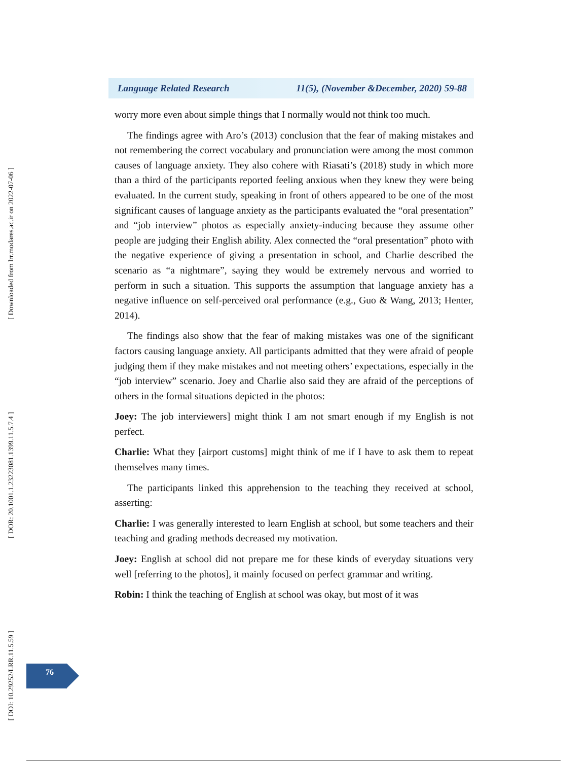[ Downloaded from lrr.modares.ac.ir on 2022-07-06 ]
[ DOR: 20.1001.1.23223081.1399.11.5.7.4 ]
[ DOI: 10.29252/LRR.11.5.59 ]
Language Related Research 11(5), (November &December, 2020) 59-88
worry more even about simple things that I normally would not think too much.
The findings agree with Aro’s (2013) conclusion that the fear of making mistakes and not remembering the correct vocabulary and pronunciation were among the most common causes of language anxiety. They also cohere with Riasati’s (2018) study in which more than a third of the participants reported feeling anxious when they knew they were being evaluated. In the current study, speaking in front of others appeared to be one of the most significant causes of language anxiety as the participants evaluated the “oral presentation” and “job interview” photos as especially anxiety-inducing because they assume other people are judging their English ability. Alex connected the “oral presentation” photo with the negative experience of giving a presentation in school, and Charlie described the scenario as “a nightmare”, saying they would be extremely nervous and worried to perform in such a situation. This supports the assumption that language anxiety has a negative influence on self-perceived oral performance (e.g., Guo & Wang, 2013; Henter, 2014).
The findings also show that the fear of making mistakes was one of the significant factors causing language anxiety. All participants admitted that they were afraid of people judging them if they make mistakes and not meeting others’ expectations, especially in the “job interview” scenario. Joey and Charlie also said they are afraid of the perceptions of others in the formal situations depicted in the photos:
Joey: The job interviewers] might think I am not smart enough if my English is not perfect.
Charlie: What they [airport customs] might think of me if I have to ask them to repeat themselves many times.
The participants linked this apprehension to the teaching they received at school, asserting:
Charlie: I was generally interested to learn English at school, but some teachers and their teaching and grading methods decreased my motivation.
Joey: English at school did not prepare me for these kinds of everyday situations very well [referring to the photos], it mainly focused on perfect grammar and writing.
Robin: I think the teaching of English at school was okay, but most of it was
76